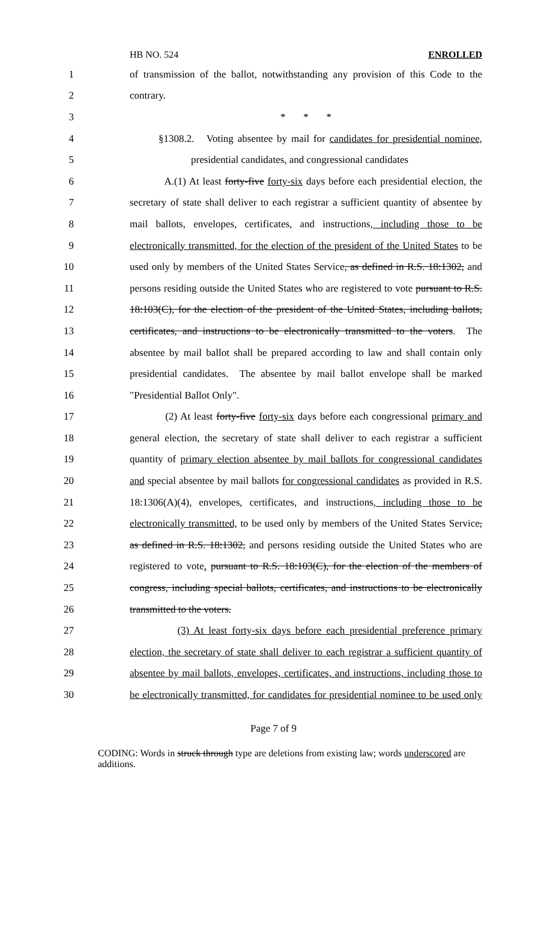HB NO. 524 ENROLLED
1 of transmission of the ballot, notwithstanding any provision of this Code to the
2 contrary.
3 * * *
4 §1308.2. Voting absentee by mail for candidates for presidential nominee,
5 presidential candidates, and congressional candidates
6 A.(1) At least forty-five forty-six days before each presidential election, the
7 secretary of state shall deliver to each registrar a sufficient quantity of absentee by
8 mail ballots, envelopes, certificates, and instructions, including those to be
9 electronically transmitted, for the election of the president of the United States to be
10 used only by members of the United States Service, as defined in R.S. 18:1302, and
11 persons residing outside the United States who are registered to vote pursuant to R.S.
12 18:103(C), for the election of the president of the United States, including ballots,
13 certificates, and instructions to be electronically transmitted to the voters. The
14 absentee by mail ballot shall be prepared according to law and shall contain only
15 presidential candidates. The absentee by mail ballot envelope shall be marked
16 "Presidential Ballot Only".
17 (2) At least forty-five forty-six days before each congressional primary and
18 general election, the secretary of state shall deliver to each registrar a sufficient
19 quantity of primary election absentee by mail ballots for congressional candidates
20 and special absentee by mail ballots for congressional candidates as provided in R.S.
21 18:1306(A)(4), envelopes, certificates, and instructions, including those to be
22 electronically transmitted, to be used only by members of the United States Service,
23 as defined in R.S. 18:1302, and persons residing outside the United States who are
24 registered to vote. pursuant to R.S. 18:103(C), for the election of the members of
25 congress, including special ballots, certificates, and instructions to be electronically
26 transmitted to the voters.
27 (3) At least forty-six days before each presidential preference primary
28 election, the secretary of state shall deliver to each registrar a sufficient quantity of
29 absentee by mail ballots, envelopes, certificates, and instructions, including those to
30 be electronically transmitted, for candidates for presidential nominee to be used only
Page 7 of 9
CODING: Words in struck through type are deletions from existing law; words underscored are additions.